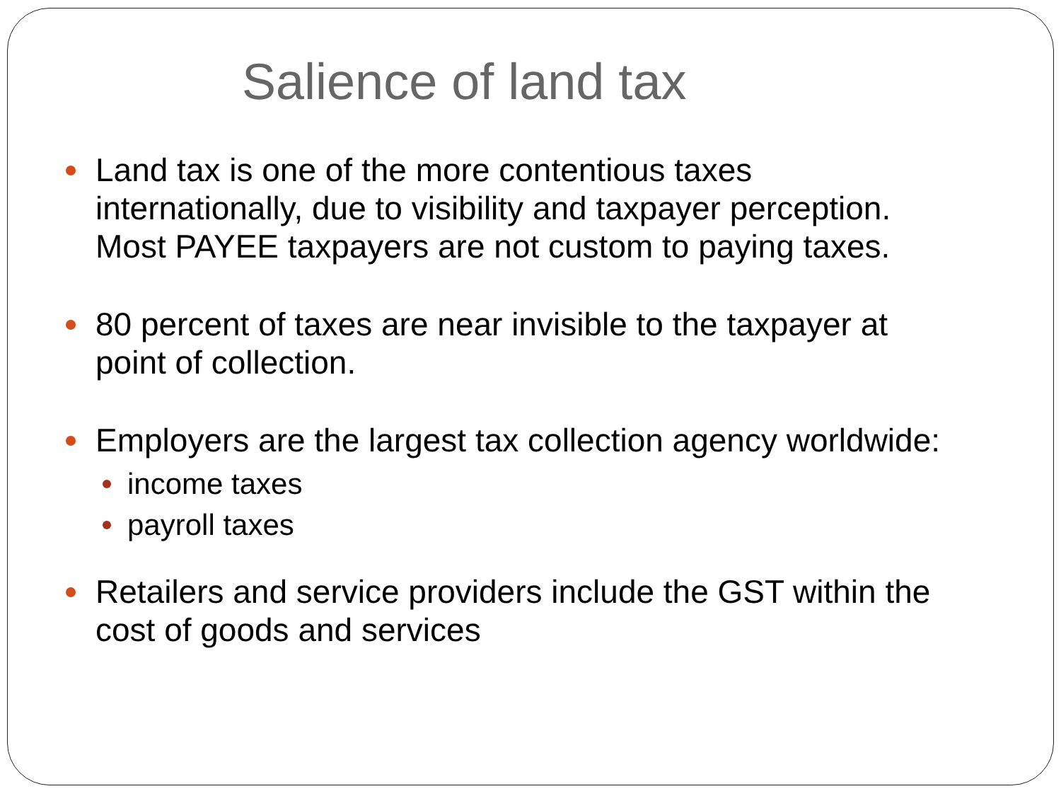Salience of land tax
Land tax is one of the more contentious taxes internationally, due to visibility and taxpayer perception. Most PAYEE taxpayers are not custom to paying taxes.
80 percent of taxes are near invisible to the taxpayer at point of collection.
Employers are the largest tax collection agency worldwide:
income taxes
payroll taxes
Retailers and service providers include the GST within the cost of goods and services